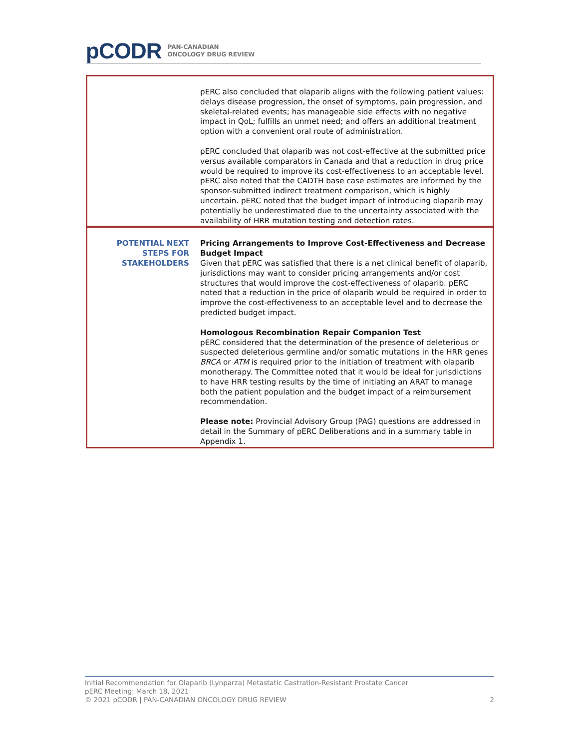pCODR PAN-CANADIAN
ONCOLOGY DRUG REVIEW
| | pERC also concluded that olaparib aligns with the following patient values: delays disease progression, the onset of symptoms, pain progression, and skeletal-related events; has manageable side effects with no negative impact in QoL; fulfills an unmet need; and offers an additional treatment option with a convenient oral route of administration. pERC concluded that olaparib was not cost-effective at the submitted price versus available comparators in Canada and that a reduction in drug price would be required to improve its cost-effectiveness to an acceptable level. pERC also noted that the CADTH base case estimates are informed by the sponsor-submitted indirect treatment comparison, which is highly uncertain. pERC noted that the budget impact of introducing olaparib may potentially be underestimated due to the uncertainty associated with the availability of HRR mutation testing and detection rates. |
| POTENTIAL NEXT STEPS FOR STAKEHOLDERS | Pricing Arrangements to Improve Cost-Effectiveness and Decrease Budget Impact Given that pERC was satisfied that there is a net clinical benefit of olaparib, jurisdictions may want to consider pricing arrangements and/or cost structures that would improve the cost-effectiveness of olaparib. pERC noted that a reduction in the price of olaparib would be required in order to improve the cost-effectiveness to an acceptable level and to decrease the predicted budget impact. Homologous Recombination Repair Companion Test pERC considered that the determination of the presence of deleterious or suspected deleterious germline and/or somatic mutations in the HRR genes BRCA or ATM is required prior to the initiation of treatment with olaparib monotherapy. The Committee noted that it would be ideal for jurisdictions to have HRR testing results by the time of initiating an ARAT to manage both the patient population and the budget impact of a reimbursement recommendation. Please note: Provincial Advisory Group (PAG) questions are addressed in detail in the Summary of pERC Deliberations and in a summary table in Appendix 1. |
Initial Recommendation for Olaparib (Lynparza) Metastatic Castration-Resistant Prostate Cancer
pERC Meeting: March 18, 2021
© 2021 pCODR | PAN-CANADIAN ONCOLOGY DRUG REVIEW 2